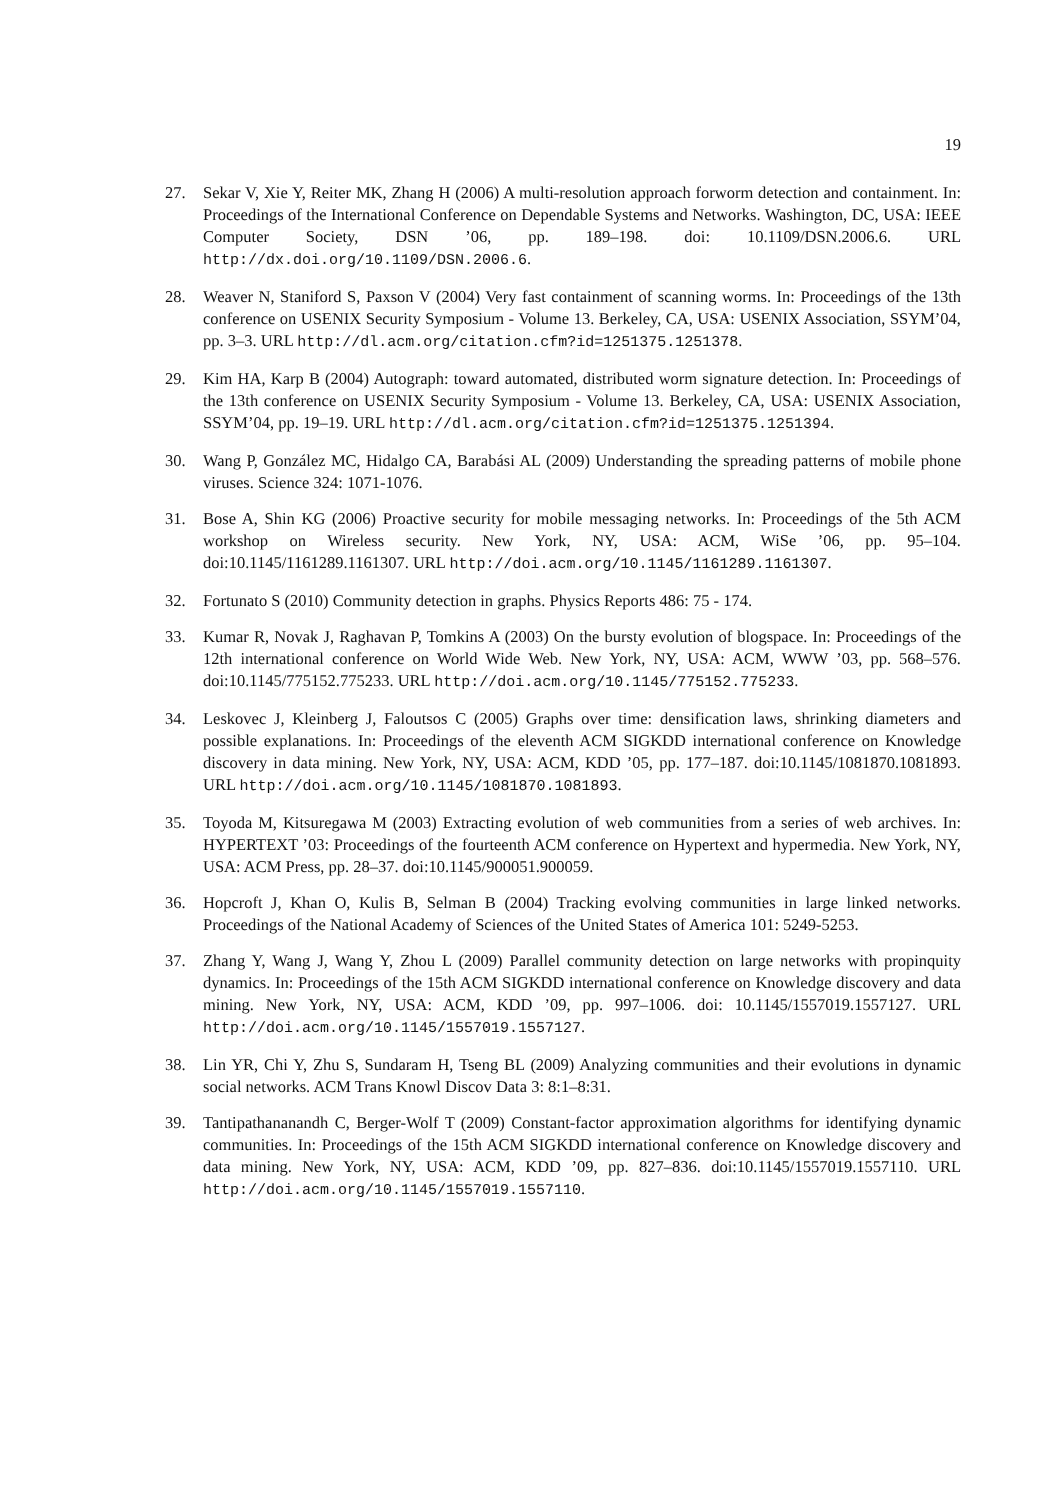19
27. Sekar V, Xie Y, Reiter MK, Zhang H (2006) A multi-resolution approach forworm detection and containment. In: Proceedings of the International Conference on Dependable Systems and Networks. Washington, DC, USA: IEEE Computer Society, DSN ’06, pp. 189–198. doi: 10.1109/DSN.2006.6. URL http://dx.doi.org/10.1109/DSN.2006.6.
28. Weaver N, Staniford S, Paxson V (2004) Very fast containment of scanning worms. In: Proceedings of the 13th conference on USENIX Security Symposium - Volume 13. Berkeley, CA, USA: USENIX Association, SSYM’04, pp. 3–3. URL http://dl.acm.org/citation.cfm?id=1251375.1251378.
29. Kim HA, Karp B (2004) Autograph: toward automated, distributed worm signature detection. In: Proceedings of the 13th conference on USENIX Security Symposium - Volume 13. Berkeley, CA, USA: USENIX Association, SSYM’04, pp. 19–19. URL http://dl.acm.org/citation.cfm?id=1251375.1251394.
30. Wang P, González MC, Hidalgo CA, Barabási AL (2009) Understanding the spreading patterns of mobile phone viruses. Science 324: 1071-1076.
31. Bose A, Shin KG (2006) Proactive security for mobile messaging networks. In: Proceedings of the 5th ACM workshop on Wireless security. New York, NY, USA: ACM, WiSe ’06, pp. 95–104. doi:10.1145/1161289.1161307. URL http://doi.acm.org/10.1145/1161289.1161307.
32. Fortunato S (2010) Community detection in graphs. Physics Reports 486: 75 - 174.
33. Kumar R, Novak J, Raghavan P, Tomkins A (2003) On the bursty evolution of blogspace. In: Proceedings of the 12th international conference on World Wide Web. New York, NY, USA: ACM, WWW ’03, pp. 568–576. doi:10.1145/775152.775233. URL http://doi.acm.org/10.1145/775152.775233.
34. Leskovec J, Kleinberg J, Faloutsos C (2005) Graphs over time: densification laws, shrinking diameters and possible explanations. In: Proceedings of the eleventh ACM SIGKDD international conference on Knowledge discovery in data mining. New York, NY, USA: ACM, KDD ’05, pp. 177–187. doi:10.1145/1081870.1081893. URL http://doi.acm.org/10.1145/1081870.1081893.
35. Toyoda M, Kitsuregawa M (2003) Extracting evolution of web communities from a series of web archives. In: HYPERTEXT ’03: Proceedings of the fourteenth ACM conference on Hypertext and hypermedia. New York, NY, USA: ACM Press, pp. 28–37. doi:10.1145/900051.900059.
36. Hopcroft J, Khan O, Kulis B, Selman B (2004) Tracking evolving communities in large linked networks. Proceedings of the National Academy of Sciences of the United States of America 101: 5249-5253.
37. Zhang Y, Wang J, Wang Y, Zhou L (2009) Parallel community detection on large networks with propinquity dynamics. In: Proceedings of the 15th ACM SIGKDD international conference on Knowledge discovery and data mining. New York, NY, USA: ACM, KDD ’09, pp. 997–1006. doi: 10.1145/1557019.1557127. URL http://doi.acm.org/10.1145/1557019.1557127.
38. Lin YR, Chi Y, Zhu S, Sundaram H, Tseng BL (2009) Analyzing communities and their evolutions in dynamic social networks. ACM Trans Knowl Discov Data 3: 8:1–8:31.
39. Tantipathananandh C, Berger-Wolf T (2009) Constant-factor approximation algorithms for identifying dynamic communities. In: Proceedings of the 15th ACM SIGKDD international conference on Knowledge discovery and data mining. New York, NY, USA: ACM, KDD ’09, pp. 827–836. doi:10.1145/1557019.1557110. URL http://doi.acm.org/10.1145/1557019.1557110.